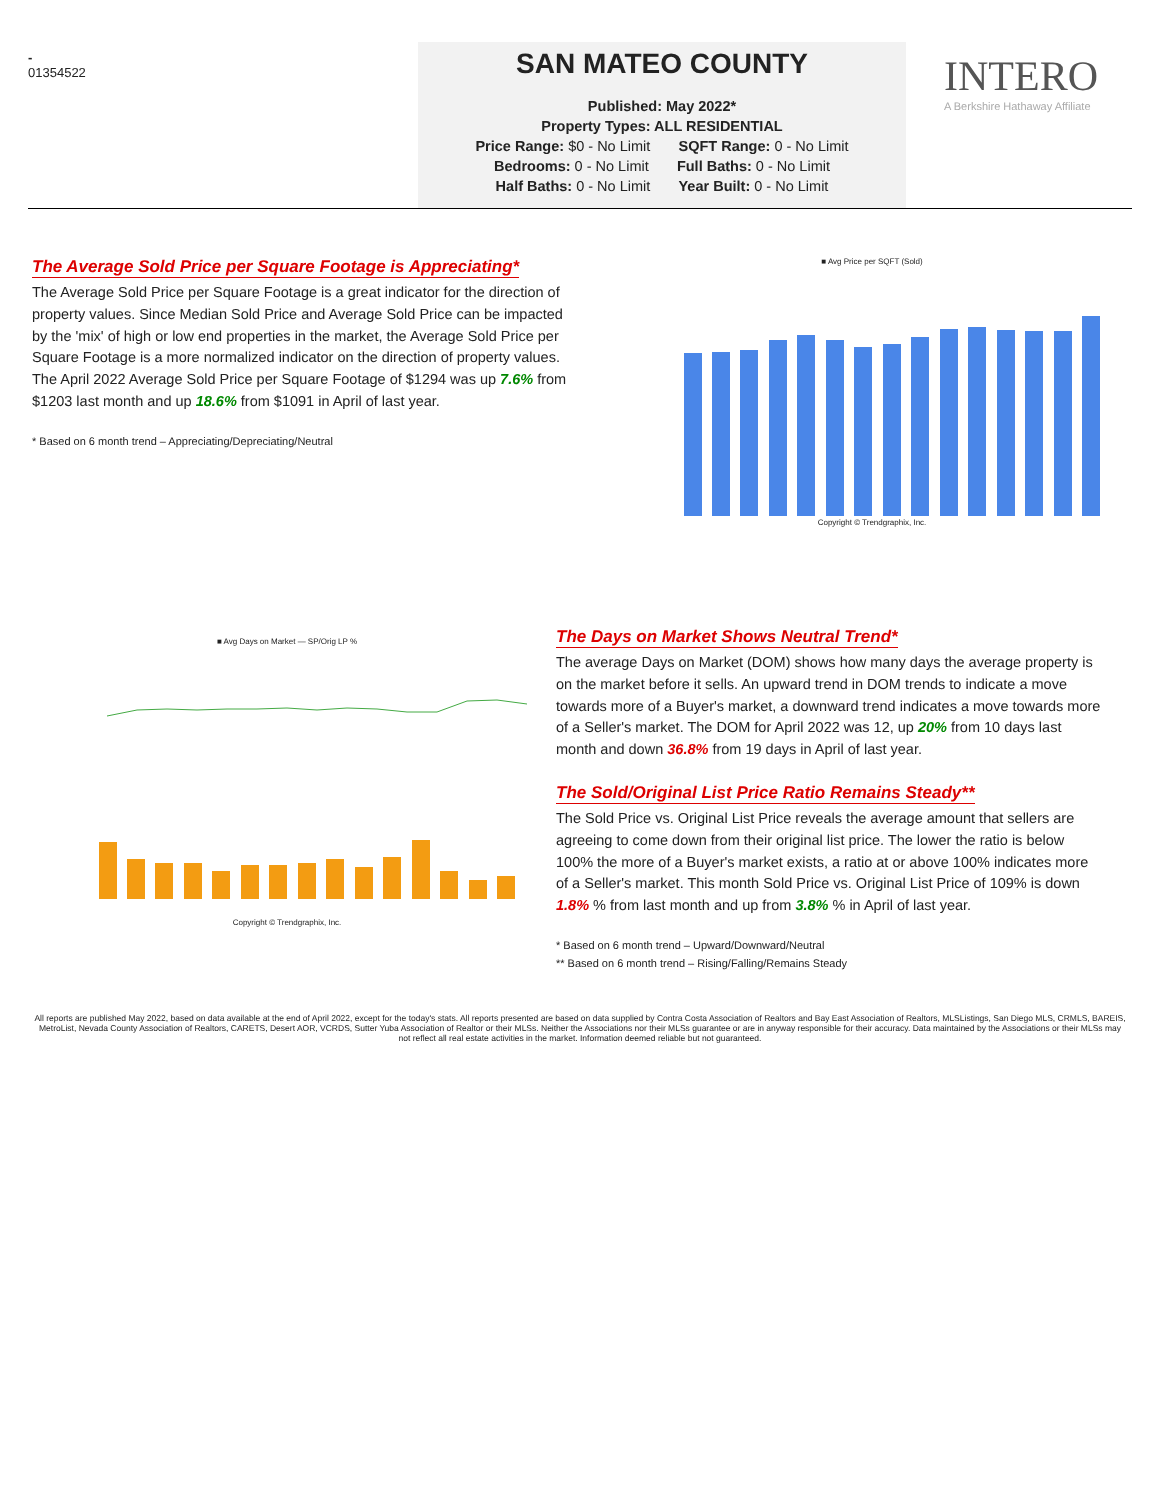-
01354522
SAN MATEO COUNTY
Published: May 2022*
Property Types: ALL RESIDENTIAL
Price Range: $0 - No Limit SQFT Range: 0 - No Limit
Bedrooms: 0 - No Limit Full Baths: 0 - No Limit
Half Baths: 0 - No Limit Year Built: 0 - No Limit
INTERO
A Berkshire Hathaway Affiliate
The Average Sold Price per Square Footage is Appreciating*
The Average Sold Price per Square Footage is a great indicator for the direction of property values. Since Median Sold Price and Average Sold Price can be impacted by the 'mix' of high or low end properties in the market, the Average Sold Price per Square Footage is a more normalized indicator on the direction of property values. The April 2022 Average Sold Price per Square Footage of $1294 was up 7.6% from $1203 last month and up 18.6% from $1091 in April of last year.
* Based on 6 month trend – Appreciating/Depreciating/Neutral
■ Avg Price per SQFT (Sold)
Copyright © Trendgraphix, Inc.
■ Avg Days on Market — SP/Orig LP %
Copyright © Trendgraphix, Inc.
The Days on Market Shows Neutral Trend*
The average Days on Market (DOM) shows how many days the average property is on the market before it sells. An upward trend in DOM trends to indicate a move towards more of a Buyer's market, a downward trend indicates a move towards more of a Seller's market. The DOM for April 2022 was 12, up 20% from 10 days last month and down 36.8% from 19 days in April of last year.
The Sold/Original List Price Ratio Remains Steady**
The Sold Price vs. Original List Price reveals the average amount that sellers are agreeing to come down from their original list price. The lower the ratio is below 100% the more of a Buyer's market exists, a ratio at or above 100% indicates more of a Seller's market. This month Sold Price vs. Original List Price of 109% is down 1.8% % from last month and up from 3.8% % in April of last year.
* Based on 6 month trend – Upward/Downward/Neutral
** Based on 6 month trend – Rising/Falling/Remains Steady
All reports are published May 2022, based on data available at the end of April 2022, except for the today's stats. All reports presented are based on data supplied by Contra Costa Association of Realtors and Bay East Association of Realtors, MLSListings, San Diego MLS, CRMLS, BAREIS, MetroList, Nevada County Association of Realtors, CARETS, Desert AOR, VCRDS, Sutter Yuba Association of Realtor or their MLSs. Neither the Associations nor their MLSs guarantee or are in anyway responsible for their accuracy. Data maintained by the Associations or their MLSs may not reflect all real estate activities in the market. Information deemed reliable but not guaranteed.